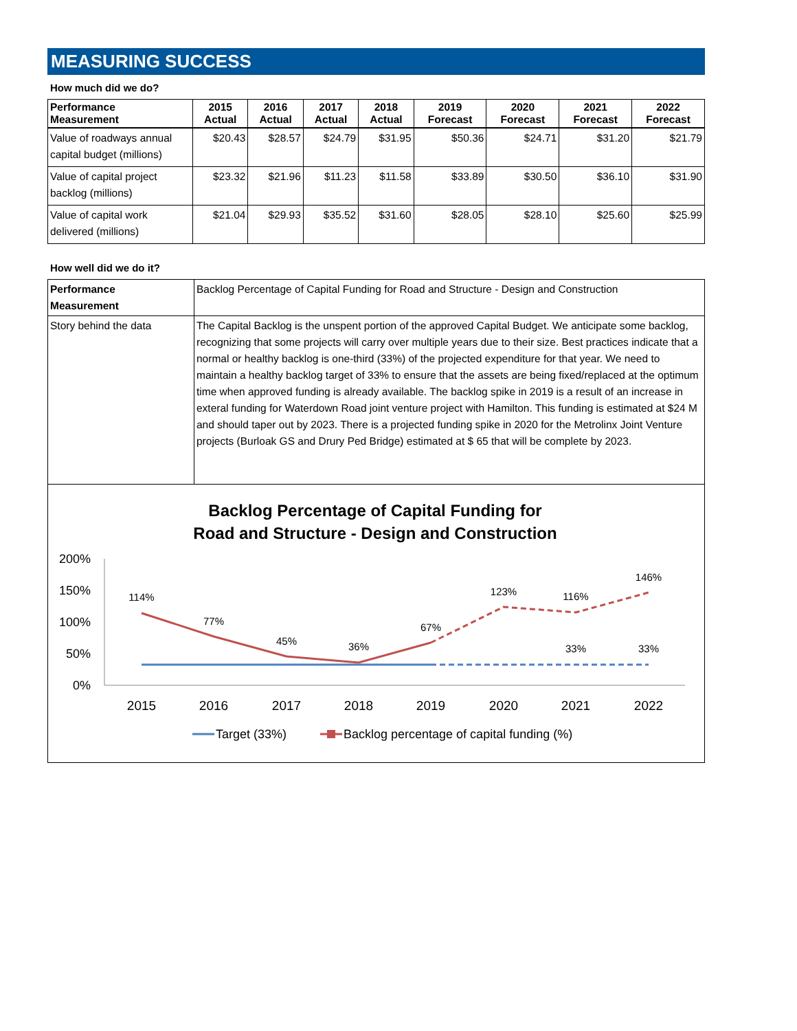MEASURING SUCCESS
How much did we do?
| Performance Measurement | 2015 Actual | 2016 Actual | 2017 Actual | 2018 Actual | 2019 Forecast | 2020 Forecast | 2021 Forecast | 2022 Forecast |
| --- | --- | --- | --- | --- | --- | --- | --- | --- |
| Value of roadways annual capital budget (millions) | $20.43 | $28.57 | $24.79 | $31.95 | $50.36 | $24.71 | $31.20 | $21.79 |
| Value of capital project backlog (millions) | $23.32 | $21.96 | $11.23 | $11.58 | $33.89 | $30.50 | $36.10 | $31.90 |
| Value of capital work delivered (millions) | $21.04 | $29.93 | $35.52 | $31.60 | $28.05 | $28.10 | $25.60 | $25.99 |
How well did we do it?
| Performance Measurement | Backlog Percentage of Capital Funding for Road and Structure - Design and Construction |
| Story behind the data | The Capital Backlog is the unspent portion of the approved Capital Budget. We anticipate some backlog, recognizing that some projects will carry over multiple years due to their size. Best practices indicate that a normal or healthy backlog is one-third (33%) of the projected expenditure for that year. We need to maintain a healthy backlog target of 33% to ensure that the assets are being fixed/replaced at the optimum time when approved funding is already available. The backlog spike in 2019 is a result of an increase in exteral funding for Waterdown Road joint venture project with Hamilton. This funding is estimated at $24 M and should taper out by 2023. There is a projected funding spike in 2020 for the Metrolinx Joint Venture projects (Burloak GS and Drury Ped Bridge) estimated at $ 65 that will be complete by 2023. |
Backlog Percentage of Capital Funding for
Road and Structure - Design and Construction
200%
150%
100%
50%
0%
2015
2016
2017
2018
2019
2020
2021
2022
114%
77%
45%
36%
67%
123%
116%
146%
33%
33%
Target (33%)
Backlog percentage of capital funding (%)